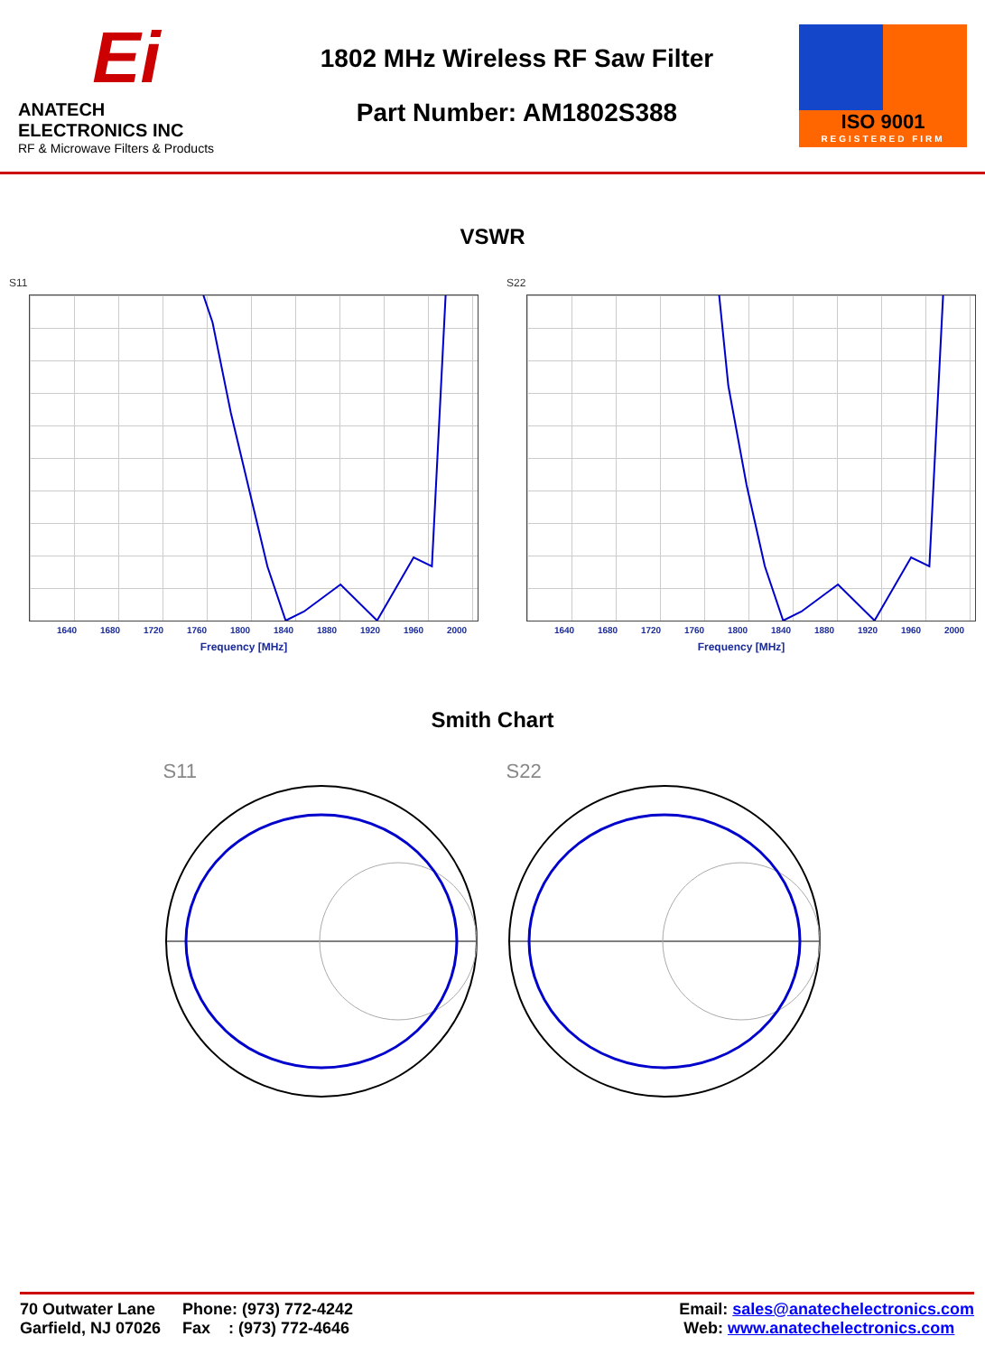Ei
ANATECH ELECTRONICS INC
RF & Microwave Filters & Products
1802 MHz Wireless RF Saw Filter
Part Number: AM1802S388
ISO 9001
REGISTERED FIRM
VSWR
S11
1640 1680 1720 1760 1800 1840 1880 1920 1960 2000
Frequency [MHz]
S22
1640 1680 1720 1760 1800 1840 1880 1920 1960 2000
Frequency [MHz]
Smith Chart
S11 S22
70 Outwater Lane
Garfield, NJ 07026
Phone: (973) 772-4242
Fax : (973) 772-4646
Email: sales@anatechelectronics.com
Web: www.anatechelectronics.com